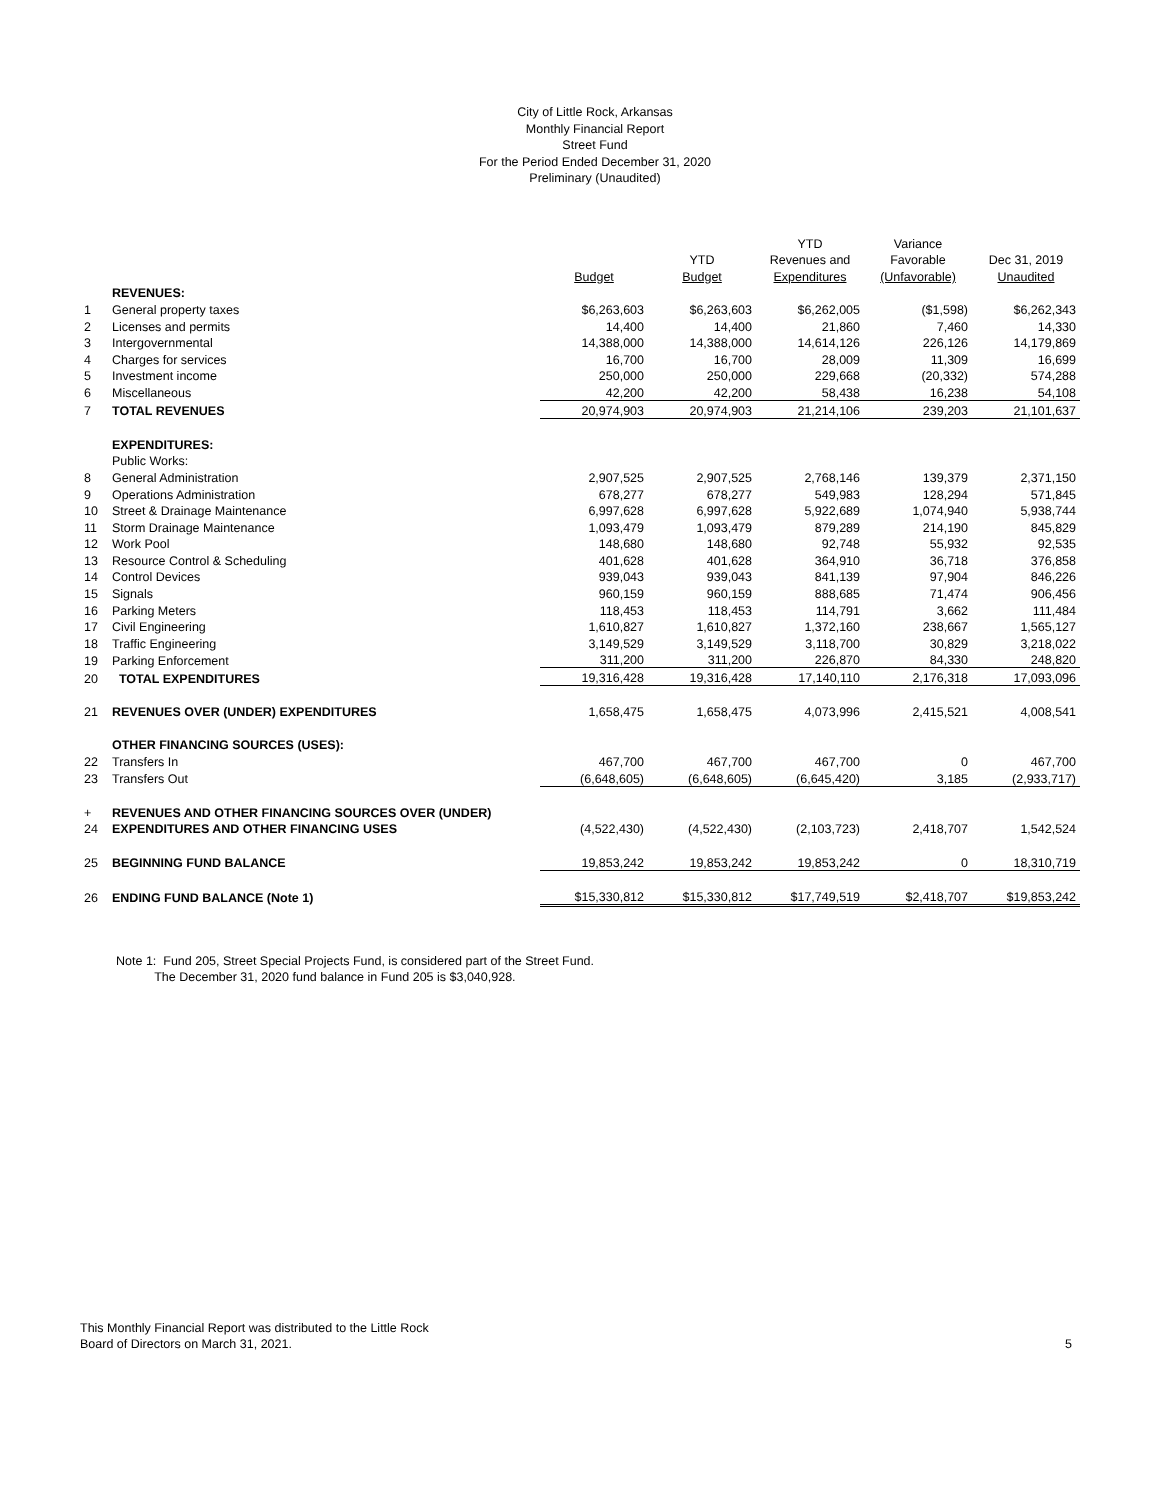City of Little Rock, Arkansas
Monthly Financial Report
Street Fund
For the Period Ended December 31, 2020
Preliminary (Unaudited)
| | | | | YTD | Variance | |
| --- | --- | --- | --- | --- | --- | --- |
| | | | YTD | Revenues and | Favorable | Dec 31, 2019 |
| | | Budget | Budget | Expenditures | (Unfavorable) | Unaudited |
| | REVENUES: | | | | | |
| 1 | General property taxes | $6,263,603 | $6,263,603 | $6,262,005 | ($1,598) | $6,262,343 |
| 2 | Licenses and permits | 14,400 | 14,400 | 21,860 | 7,460 | 14,330 |
| 3 | Intergovernmental | 14,388,000 | 14,388,000 | 14,614,126 | 226,126 | 14,179,869 |
| 4 | Charges for services | 16,700 | 16,700 | 28,009 | 11,309 | 16,699 |
| 5 | Investment income | 250,000 | 250,000 | 229,668 | (20,332) | 574,288 |
| 6 | Miscellaneous | 42,200 | 42,200 | 58,438 | 16,238 | 54,108 |
| 7 | TOTAL REVENUES | 20,974,903 | 20,974,903 | 21,214,106 | 239,203 | 21,101,637 |
| | EXPENDITURES: | | | | | |
| | Public Works: | | | | | |
| 8 | General Administration | 2,907,525 | 2,907,525 | 2,768,146 | 139,379 | 2,371,150 |
| 9 | Operations Administration | 678,277 | 678,277 | 549,983 | 128,294 | 571,845 |
| 10 | Street & Drainage Maintenance | 6,997,628 | 6,997,628 | 5,922,689 | 1,074,940 | 5,938,744 |
| 11 | Storm Drainage Maintenance | 1,093,479 | 1,093,479 | 879,289 | 214,190 | 845,829 |
| 12 | Work Pool | 148,680 | 148,680 | 92,748 | 55,932 | 92,535 |
| 13 | Resource Control & Scheduling | 401,628 | 401,628 | 364,910 | 36,718 | 376,858 |
| 14 | Control Devices | 939,043 | 939,043 | 841,139 | 97,904 | 846,226 |
| 15 | Signals | 960,159 | 960,159 | 888,685 | 71,474 | 906,456 |
| 16 | Parking Meters | 118,453 | 118,453 | 114,791 | 3,662 | 111,484 |
| 17 | Civil Engineering | 1,610,827 | 1,610,827 | 1,372,160 | 238,667 | 1,565,127 |
| 18 | Traffic Engineering | 3,149,529 | 3,149,529 | 3,118,700 | 30,829 | 3,218,022 |
| 19 | Parking Enforcement | 311,200 | 311,200 | 226,870 | 84,330 | 248,820 |
| 20 | TOTAL EXPENDITURES | 19,316,428 | 19,316,428 | 17,140,110 | 2,176,318 | 17,093,096 |
| 21 | REVENUES OVER (UNDER) EXPENDITURES | 1,658,475 | 1,658,475 | 4,073,996 | 2,415,521 | 4,008,541 |
| | OTHER FINANCING SOURCES (USES): | | | | | |
| 22 | Transfers In | 467,700 | 467,700 | 467,700 | 0 | 467,700 |
| 23 | Transfers Out | (6,648,605) | (6,648,605) | (6,645,420) | 3,185 | (2,933,717) |
| + | REVENUES AND OTHER FINANCING SOURCES OVER (UNDER) | | | | | |
| 24 | EXPENDITURES AND OTHER FINANCING USES | (4,522,430) | (4,522,430) | (2,103,723) | 2,418,707 | 1,542,524 |
| 25 | BEGINNING FUND BALANCE | 19,853,242 | 19,853,242 | 19,853,242 | 0 | 18,310,719 |
| 26 | ENDING FUND BALANCE (Note 1) | $15,330,812 | $15,330,812 | $17,749,519 | $2,418,707 | $19,853,242 |
Note 1: Fund 205, Street Special Projects Fund, is considered part of the Street Fund.
The December 31, 2020 fund balance in Fund 205 is $3,040,928.
This Monthly Financial Report was distributed to the Little Rock
Board of Directors on March 31, 2021.
5